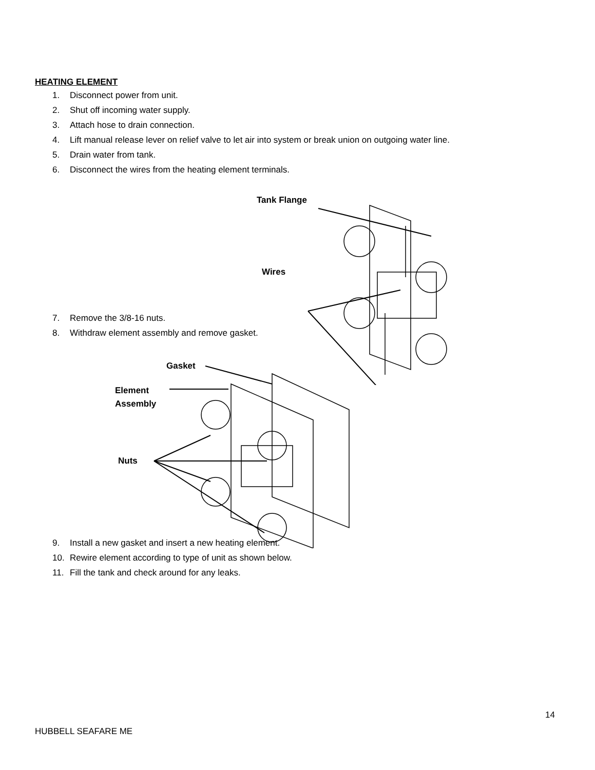HEATING ELEMENT
1. Disconnect power from unit.
2. Shut off incoming water supply.
3. Attach hose to drain connection.
4. Lift manual release lever on relief valve to let air into system or break union on outgoing water line.
5. Drain water from tank.
6. Disconnect the wires from the heating element terminals.
Tank Flange
Wires
7. Remove the 3/8-16 nuts.
8. Withdraw element assembly and remove gasket.
Gasket
Element
Assembly
Nuts
9. Install a new gasket and insert a new heating element.
10. Rewire element according to type of unit as shown below.
11. Fill the tank and check around for any leaks.
14
HUBBELL SEAFARE ME